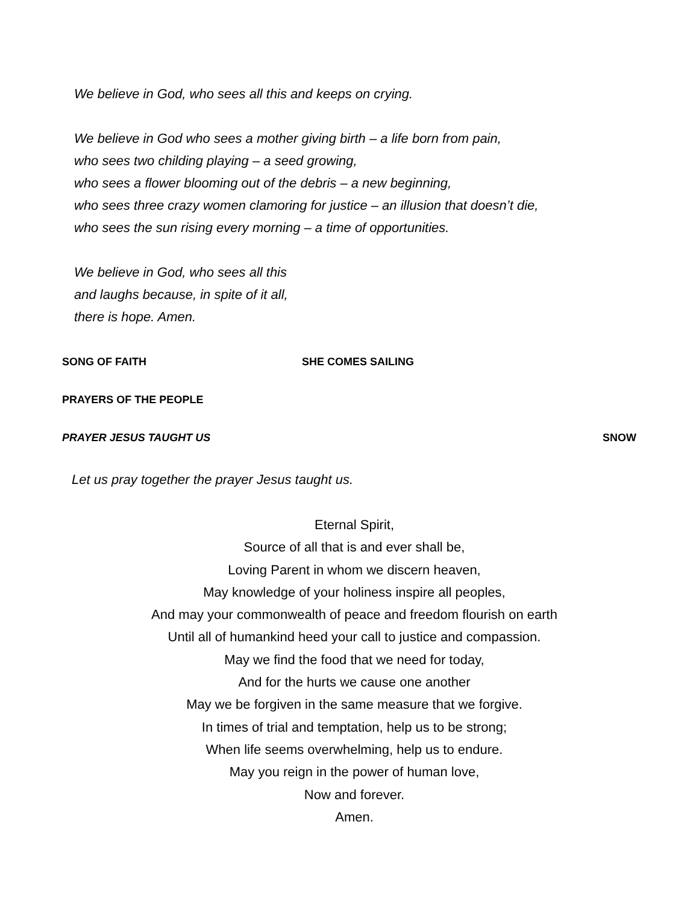We believe in God, who sees all this and keeps on crying.
We believe in God who sees a mother giving birth – a life born from pain,
who sees two childing playing – a seed growing,
who sees a flower blooming out of the debris – a new beginning,
who sees three crazy women clamoring for justice – an illusion that doesn’t die,
who sees the sun rising every morning – a time of opportunities.
We believe in God, who sees all this
and laughs because, in spite of it all,
there is hope. Amen.
SONG OF FAITH SHE COMES SAILING
PRAYERS OF THE PEOPLE
PRAYER JESUS TAUGHT US SNOW
Let us pray together the prayer Jesus taught us.
Eternal Spirit,
Source of all that is and ever shall be,
Loving Parent in whom we discern heaven,
May knowledge of your holiness inspire all peoples,
And may your commonwealth of peace and freedom flourish on earth
Until all of humankind heed your call to justice and compassion.
May we find the food that we need for today,
And for the hurts we cause one another
May we be forgiven in the same measure that we forgive.
In times of trial and temptation, help us to be strong;
When life seems overwhelming, help us to endure.
May you reign in the power of human love,
Now and forever.
Amen.